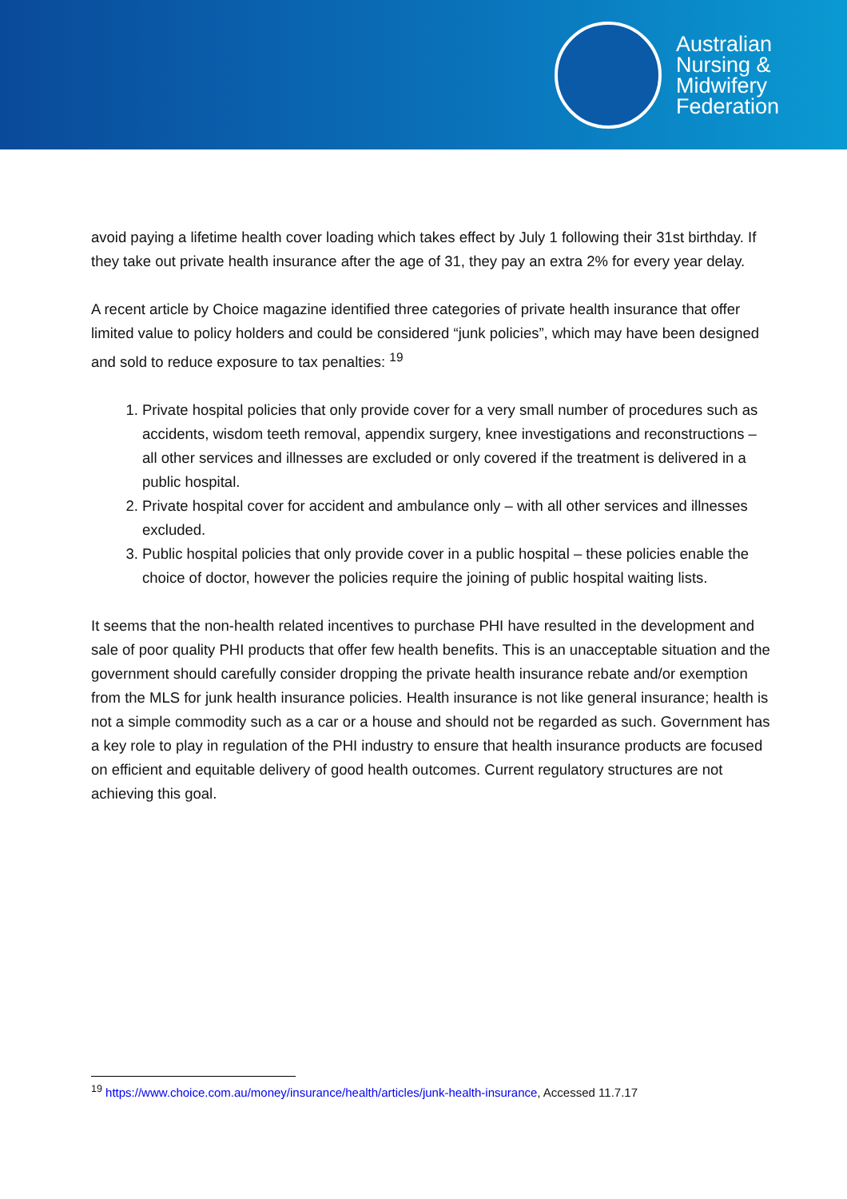Australian
Nursing &
Midwifery
Federation
avoid paying a lifetime health cover loading which takes effect by July 1 following their 31st birthday. If they take out private health insurance after the age of 31, they pay an extra 2% for every year delay.
A recent article by Choice magazine identified three categories of private health insurance that offer limited value to policy holders and could be considered “junk policies”, which may have been designed and sold to reduce exposure to tax penalties: <sup>19</sup>
1. Private hospital policies that only provide cover for a very small number of procedures such as accidents, wisdom teeth removal, appendix surgery, knee investigations and reconstructions – all other services and illnesses are excluded or only covered if the treatment is delivered in a public hospital.
2. Private hospital cover for accident and ambulance only – with all other services and illnesses excluded.
3. Public hospital policies that only provide cover in a public hospital – these policies enable the choice of doctor, however the policies require the joining of public hospital waiting lists.
It seems that the non-health related incentives to purchase PHI have resulted in the development and sale of poor quality PHI products that offer few health benefits. This is an unacceptable situation and the government should carefully consider dropping the private health insurance rebate and/or exemption from the MLS for junk health insurance policies. Health insurance is not like general insurance; health is not a simple commodity such as a car or a house and should not be regarded as such. Government has a key role to play in regulation of the PHI industry to ensure that health insurance products are focused on efficient and equitable delivery of good health outcomes. Current regulatory structures are not achieving this goal.
<sup>19</sup> https://www.choice.com.au/money/insurance/health/articles/junk-health-insurance, Accessed 11.7.17